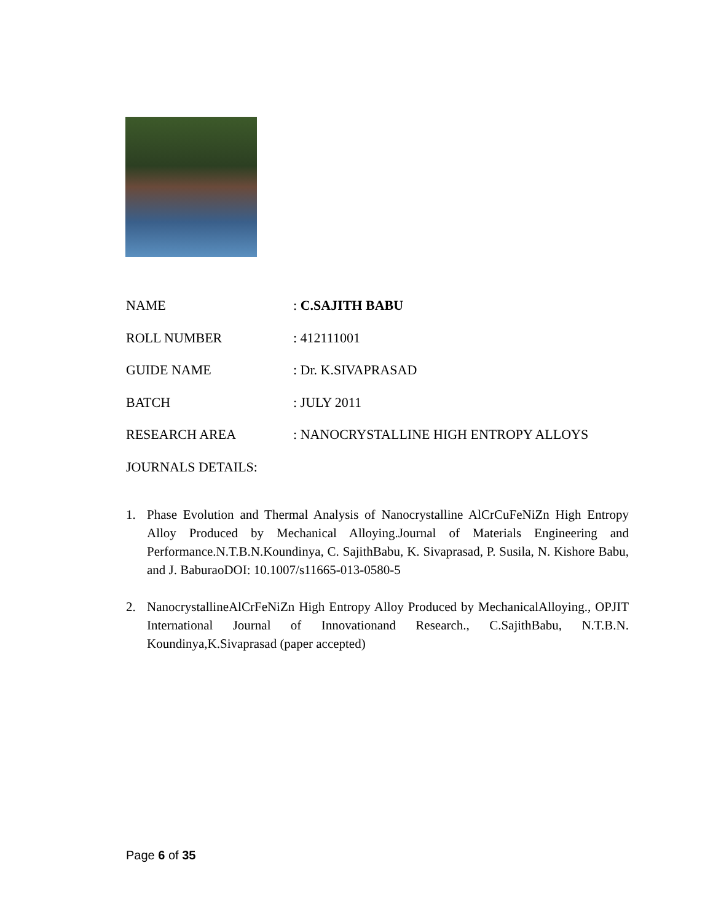NAME : C.SAJITH BABU
ROLL NUMBER : 412111001
GUIDE NAME : Dr. K.SIVAPRASAD
BATCH : JULY 2011
RESEARCH AREA : NANOCRYSTALLINE HIGH ENTROPY ALLOYS
JOURNALS DETAILS:
1. Phase Evolution and Thermal Analysis of Nanocrystalline AlCrCuFeNiZn High Entropy Alloy Produced by Mechanical Alloying.Journal of Materials Engineering and Performance.N.T.B.N.Koundinya, C. SajithBabu, K. Sivaprasad, P. Susila, N. Kishore Babu, and J. BaburaoDOI: 10.1007/s11665-013-0580-5
2. NanocrystallineAlCrFeNiZn High Entropy Alloy Produced by MechanicalAlloying., OPJIT International Journal of Innovationand Research., C.SajithBabu, N.T.B.N. Koundinya,K.Sivaprasad (paper accepted)
Page 6 of 35